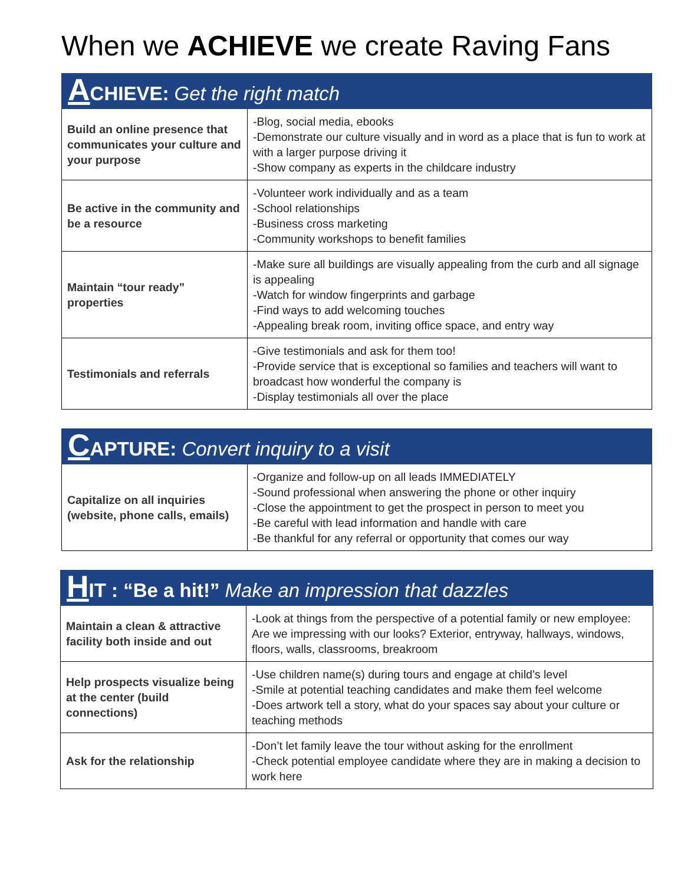When we ACHIEVE we create Raving Fans
| A CHIEVE: Get the right match | |
| --- | --- |
| Build an online presence that communicates your culture and your purpose | -Blog, social media, ebooks -Demonstrate our culture visually and in word as a place that is fun to work at with a larger purpose driving it -Show company as experts in the childcare industry |
| Be active in the community and be a resource | -Volunteer work individually and as a team -School relationships -Business cross marketing -Community workshops to benefit families |
| Maintain “tour ready” properties | -Make sure all buildings are visually appealing from the curb and all signage is appealing -Watch for window fingerprints and garbage -Find ways to add welcoming touches -Appealing break room, inviting office space, and entry way |
| Testimonials and referrals | -Give testimonials and ask for them too! -Provide service that is exceptional so families and teachers will want to broadcast how wonderful the company is -Display testimonials all over the place |
| C APTURE: Convert inquiry to a visit | |
| --- | --- |
| Capitalize on all inquiries (website, phone calls, emails) | -Organize and follow-up on all leads IMMEDIATELY -Sound professional when answering the phone or other inquiry -Close the appointment to get the prospect in person to meet you -Be careful with lead information and handle with care -Be thankful for any referral or opportunity that comes our way |
| H IT : “Be a hit!” Make an impression that dazzles | |
| --- | --- |
| Maintain a clean & attractive facility both inside and out | -Look at things from the perspective of a potential family or new employee: Are we impressing with our looks? Exterior, entryway, hallways, windows, floors, walls, classrooms, breakroom |
| Help prospects visualize being at the center (build connections) | -Use children name(s) during tours and engage at child’s level -Smile at potential teaching candidates and make them feel welcome -Does artwork tell a story, what do your spaces say about your culture or teaching methods |
| Ask for the relationship | -Don’t let family leave the tour without asking for the enrollment -Check potential employee candidate where they are in making a decision to work here |